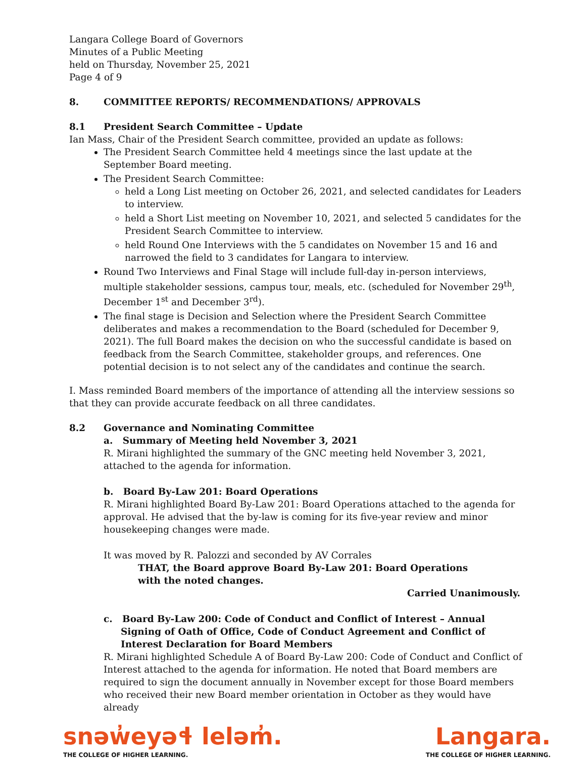Langara College Board of Governors
Minutes of a Public Meeting
held on Thursday, November 25, 2021
Page 4 of 9
8. COMMITTEE REPORTS/ RECOMMENDATIONS/ APPROVALS
8.1 President Search Committee – Update
Ian Mass, Chair of the President Search committee, provided an update as follows:
The President Search Committee held 4 meetings since the last update at the September Board meeting.
The President Search Committee:
held a Long List meeting on October 26, 2021, and selected candidates for Leaders to interview.
held a Short List meeting on November 10, 2021, and selected 5 candidates for the President Search Committee to interview.
held Round One Interviews with the 5 candidates on November 15 and 16 and narrowed the field to 3 candidates for Langara to interview.
Round Two Interviews and Final Stage will include full-day in-person interviews, multiple stakeholder sessions, campus tour, meals, etc. (scheduled for November 29<sup>th</sup>, December 1<sup>st</sup> and December 3<sup>rd</sup>).
The final stage is Decision and Selection where the President Search Committee deliberates and makes a recommendation to the Board (scheduled for December 9, 2021). The full Board makes the decision on who the successful candidate is based on feedback from the Search Committee, stakeholder groups, and references. One potential decision is to not select any of the candidates and continue the search.
I. Mass reminded Board members of the importance of attending all the interview sessions so that they can provide accurate feedback on all three candidates.
8.2 Governance and Nominating Committee
a. Summary of Meeting held November 3, 2021
R. Mirani highlighted the summary of the GNC meeting held November 3, 2021, attached to the agenda for information.
b. Board By-Law 201: Board Operations
R. Mirani highlighted Board By-Law 201: Board Operations attached to the agenda for approval. He advised that the by-law is coming for its five-year review and minor housekeeping changes were made.
It was moved by R. Palozzi and seconded by AV Corrales
THAT, the Board approve Board By-Law 201: Board Operations
with the noted changes.
Carried Unanimously.
c. Board By-Law 200: Code of Conduct and Conflict of Interest – Annual Signing of Oath of Office, Code of Conduct Agreement and Conflict of Interest Declaration for Board Members
R. Mirani highlighted Schedule A of Board By-Law 200: Code of Conduct and Conflict of Interest attached to the agenda for information. He noted that Board members are required to sign the document annually in November except for those Board members who received their new Board member orientation in October as they would have already
snəw̓eyəɬ leləm̓.
THE COLLEGE OF HIGHER LEARNING.
Langara.
THE COLLEGE OF HIGHER LEARNING.